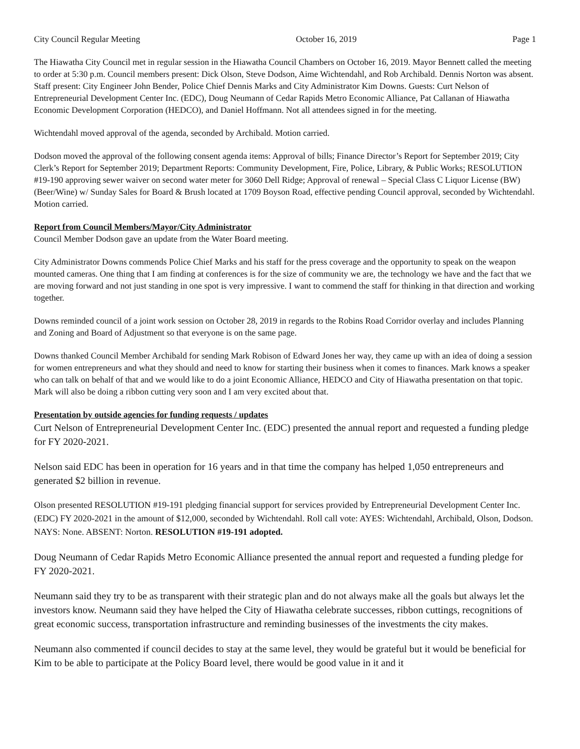City Council Regular Meeting October 16, 2019 Page 1
The Hiawatha City Council met in regular session in the Hiawatha Council Chambers on October 16, 2019. Mayor Bennett called the meeting to order at 5:30 p.m. Council members present: Dick Olson, Steve Dodson, Aime Wichtendahl, and Rob Archibald. Dennis Norton was absent. Staff present: City Engineer John Bender, Police Chief Dennis Marks and City Administrator Kim Downs. Guests: Curt Nelson of Entrepreneurial Development Center Inc. (EDC), Doug Neumann of Cedar Rapids Metro Economic Alliance, Pat Callanan of Hiawatha Economic Development Corporation (HEDCO), and Daniel Hoffmann. Not all attendees signed in for the meeting.
Wichtendahl moved approval of the agenda, seconded by Archibald. Motion carried.
Dodson moved the approval of the following consent agenda items: Approval of bills; Finance Director’s Report for September 2019; City Clerk’s Report for September 2019; Department Reports: Community Development, Fire, Police, Library, & Public Works; RESOLUTION #19-190 approving sewer waiver on second water meter for 3060 Dell Ridge; Approval of renewal – Special Class C Liquor License (BW) (Beer/Wine) w/ Sunday Sales for Board & Brush located at 1709 Boyson Road, effective pending Council approval, seconded by Wichtendahl. Motion carried.
Report from Council Members/Mayor/City Administrator
Council Member Dodson gave an update from the Water Board meeting.
City Administrator Downs commends Police Chief Marks and his staff for the press coverage and the opportunity to speak on the weapon mounted cameras. One thing that I am finding at conferences is for the size of community we are, the technology we have and the fact that we are moving forward and not just standing in one spot is very impressive. I want to commend the staff for thinking in that direction and working together.
Downs reminded council of a joint work session on October 28, 2019 in regards to the Robins Road Corridor overlay and includes Planning and Zoning and Board of Adjustment so that everyone is on the same page.
Downs thanked Council Member Archibald for sending Mark Robison of Edward Jones her way, they came up with an idea of doing a session for women entrepreneurs and what they should and need to know for starting their business when it comes to finances. Mark knows a speaker who can talk on behalf of that and we would like to do a joint Economic Alliance, HEDCO and City of Hiawatha presentation on that topic. Mark will also be doing a ribbon cutting very soon and I am very excited about that.
Presentation by outside agencies for funding requests / updates
Curt Nelson of Entrepreneurial Development Center Inc. (EDC) presented the annual report and requested a funding pledge for FY 2020-2021.
Nelson said EDC has been in operation for 16 years and in that time the company has helped 1,050 entrepreneurs and generated $2 billion in revenue.
Olson presented RESOLUTION #19-191 pledging financial support for services provided by Entrepreneurial Development Center Inc. (EDC) FY 2020-2021 in the amount of $12,000, seconded by Wichtendahl. Roll call vote: AYES: Wichtendahl, Archibald, Olson, Dodson. NAYS: None. ABSENT: Norton. RESOLUTION #19-191 adopted.
Doug Neumann of Cedar Rapids Metro Economic Alliance presented the annual report and requested a funding pledge for FY 2020-2021.
Neumann said they try to be as transparent with their strategic plan and do not always make all the goals but always let the investors know. Neumann said they have helped the City of Hiawatha celebrate successes, ribbon cuttings, recognitions of great economic success, transportation infrastructure and reminding businesses of the investments the city makes.
Neumann also commented if council decides to stay at the same level, they would be grateful but it would be beneficial for Kim to be able to participate at the Policy Board level, there would be good value in it and it